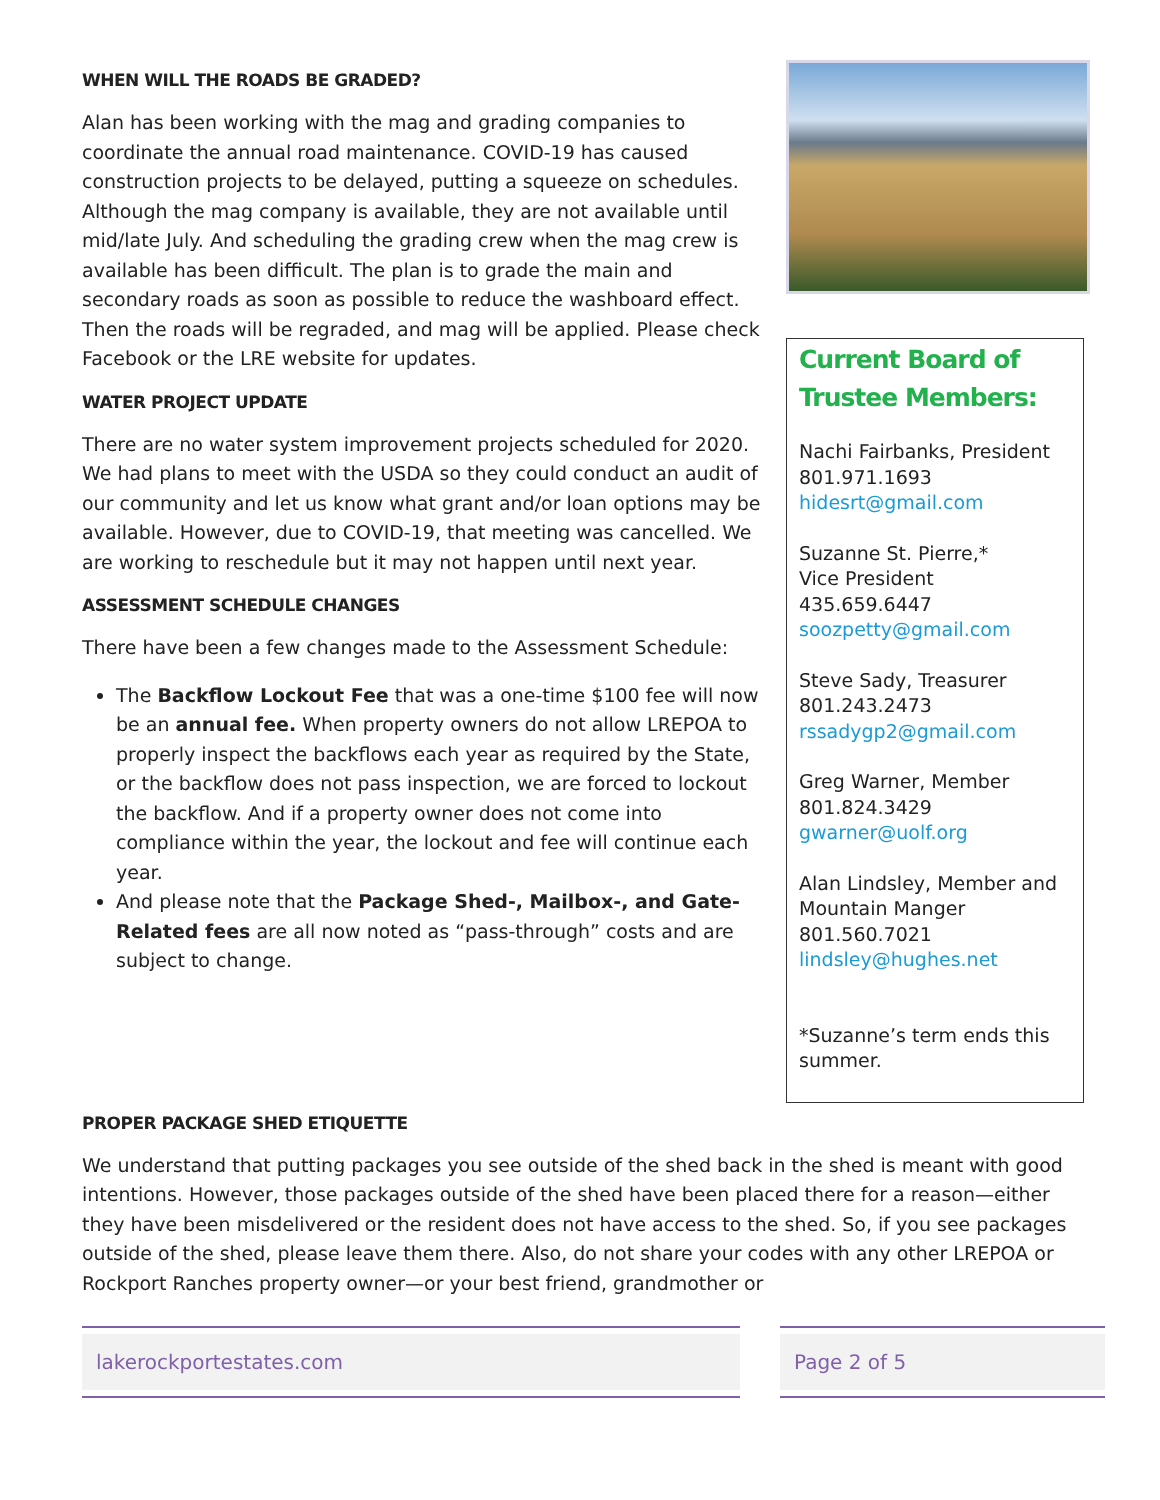WHEN WILL THE ROADS BE GRADED?
Alan has been working with the mag and grading companies to coordinate the annual road maintenance. COVID-19 has caused construction projects to be delayed, putting a squeeze on schedules. Although the mag company is available, they are not available until mid/late July. And scheduling the grading crew when the mag crew is available has been difficult. The plan is to grade the main and secondary roads as soon as possible to reduce the washboard effect. Then the roads will be regraded, and mag will be applied. Please check Facebook or the LRE website for updates.
WATER PROJECT UPDATE
There are no water system improvement projects scheduled for 2020. We had plans to meet with the USDA so they could conduct an audit of our community and let us know what grant and/or loan options may be available. However, due to COVID-19, that meeting was cancelled. We are working to reschedule but it may not happen until next year.
ASSESSMENT SCHEDULE CHANGES
There have been a few changes made to the Assessment Schedule:
The Backflow Lockout Fee that was a one-time $100 fee will now be an annual fee. When property owners do not allow LREPOA to properly inspect the backflows each year as required by the State, or the backflow does not pass inspection, we are forced to lockout the backflow. And if a property owner does not come into compliance within the year, the lockout and fee will continue each year.
And please note that the Package Shed-, Mailbox-, and Gate-Related fees are all now noted as “pass-through” costs and are subject to change.
Current Board of Trustee Members:
Nachi Fairbanks, President
801.971.1693
hidesrt@gmail.com
Suzanne St. Pierre,*
Vice President
435.659.6447
soozpetty@gmail.com
Steve Sady, Treasurer
801.243.2473
rssadygp2@gmail.com
Greg Warner, Member
801.824.3429
gwarner@uolf.org
Alan Lindsley, Member and Mountain Manger
801.560.7021
lindsley@hughes.net
*Suzanne’s term ends this summer.
PROPER PACKAGE SHED ETIQUETTE
We understand that putting packages you see outside of the shed back in the shed is meant with good intentions. However, those packages outside of the shed have been placed there for a reason—either they have been misdelivered or the resident does not have access to the shed. So, if you see packages outside of the shed, please leave them there. Also, do not share your codes with any other LREPOA or Rockport Ranches property owner—or your best friend, grandmother or
lakerockportestates.com Page 2 of 5